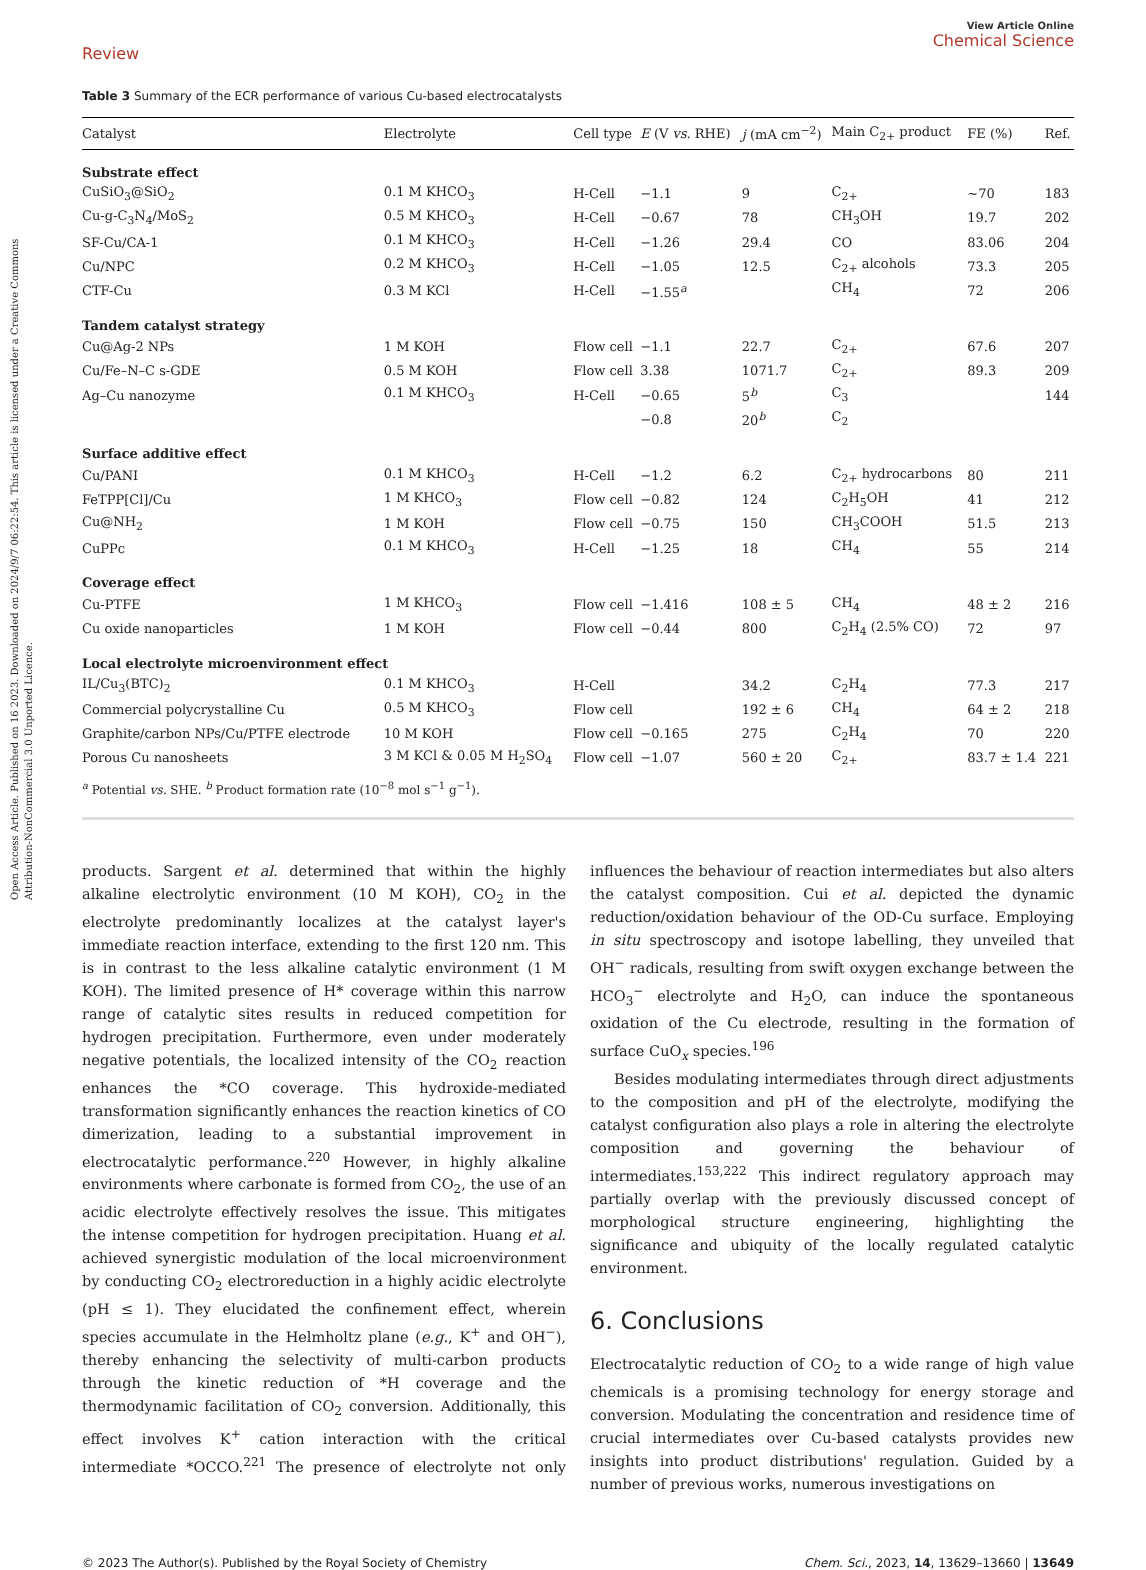Open Access Article. Published on 16 2023. Downloaded on 2024/9/7 06:22:54. This article is licensed under a Creative Commons Attribution-NonCommercial 3.0 Unported Licence.
Review
View Article Online
Chemical Science
Table 3 Summary of the ECR performance of various Cu-based electrocatalysts
| Catalyst | Electrolyte | Cell type | E (V vs. RHE) | j (mA cm<sup>−2</sup>) | Main C<sub>2+</sub> product | FE (%) | Ref. |
| --- | --- | --- | --- | --- | --- | --- | --- |
| Substrate effect | | | | | | | |
| CuSiO<sub>3</sub>@SiO<sub>2</sub> | 0.1 M KHCO<sub>3</sub> | H-Cell | −1.1 | 9 | C<sub>2+</sub> | ~70 | 183 |
| Cu-g-C<sub>3</sub>N<sub>4</sub>/MoS<sub>2</sub> | 0.5 M KHCO<sub>3</sub> | H-Cell | −0.67 | 78 | CH<sub>3</sub>OH | 19.7 | 202 |
| SF-Cu/CA-1 | 0.1 M KHCO<sub>3</sub> | H-Cell | −1.26 | 29.4 | CO | 83.06 | 204 |
| Cu/NPC | 0.2 M KHCO<sub>3</sub> | H-Cell | −1.05 | 12.5 | C<sub>2+</sub> alcohols | 73.3 | 205 |
| CTF-Cu | 0.3 M KCl | H-Cell | −1.55<sup>a</sup> | | CH<sub>4</sub> | 72 | 206 |
| Tandem catalyst strategy | | | | | | | |
| Cu@Ag-2 NPs | 1 M KOH | Flow cell | −1.1 | 22.7 | C<sub>2+</sub> | 67.6 | 207 |
| Cu/Fe–N–C s-GDE | 0.5 M KOH | Flow cell | 3.38 | 1071.7 | C<sub>2+</sub> | 89.3 | 209 |
| Ag–Cu nanozyme | 0.1 M KHCO<sub>3</sub> | H-Cell | −0.65 | 5<sup>b</sup> | C<sub>3</sub> | | 144 |
| | | | −0.8 | 20<sup>b</sup> | C<sub>2</sub> | | |
| Surface additive effect | | | | | | | |
| Cu/PANI | 0.1 M KHCO<sub>3</sub> | H-Cell | −1.2 | 6.2 | C<sub>2+</sub> hydrocarbons | 80 | 211 |
| FeTPP[Cl]/Cu | 1 M KHCO<sub>3</sub> | Flow cell | −0.82 | 124 | C<sub>2</sub>H<sub>5</sub>OH | 41 | 212 |
| Cu@NH<sub>2</sub> | 1 M KOH | Flow cell | −0.75 | 150 | CH<sub>3</sub>COOH | 51.5 | 213 |
| CuPPc | 0.1 M KHCO<sub>3</sub> | H-Cell | −1.25 | 18 | CH<sub>4</sub> | 55 | 214 |
| Coverage effect | | | | | | | |
| Cu-PTFE | 1 M KHCO<sub>3</sub> | Flow cell | −1.416 | 108 ± 5 | CH<sub>4</sub> | 48 ± 2 | 216 |
| Cu oxide nanoparticles | 1 M KOH | Flow cell | −0.44 | 800 | C<sub>2</sub>H<sub>4</sub> (2.5% CO) | 72 | 97 |
| Local electrolyte microenvironment effect | | | | | | | |
| IL/Cu<sub>3</sub>(BTC)<sub>2</sub> | 0.1 M KHCO<sub>3</sub> | H-Cell | | 34.2 | C<sub>2</sub>H<sub>4</sub> | 77.3 | 217 |
| Commercial polycrystalline Cu | 0.5 M KHCO<sub>3</sub> | Flow cell | | 192 ± 6 | CH<sub>4</sub> | 64 ± 2 | 218 |
| Graphite/carbon NPs/Cu/PTFE electrode | 10 M KOH | Flow cell | −0.165 | 275 | C<sub>2</sub>H<sub>4</sub> | 70 | 220 |
| Porous Cu nanosheets | 3 M KCl & 0.05 M H<sub>2</sub>SO<sub>4</sub> | Flow cell | −1.07 | 560 ± 20 | C<sub>2+</sub> | 83.7 ± 1.4 | 221 |
<sup>a</sup> Potential vs. SHE. <sup>b</sup> Product formation rate (10<sup>−8</sup> mol s<sup>−1</sup> g<sup>−1</sup>).
products. Sargent et al. determined that within the highly alkaline electrolytic environment (10 M KOH), CO<sub>2</sub> in the electrolyte predominantly localizes at the catalyst layer's immediate reaction interface, extending to the first 120 nm. This is in contrast to the less alkaline catalytic environment (1 M KOH). The limited presence of H* coverage within this narrow range of catalytic sites results in reduced competition for hydrogen precipitation. Furthermore, even under moderately negative potentials, the localized intensity of the CO<sub>2</sub> reaction enhances the *CO coverage. This hydroxide-mediated transformation significantly enhances the reaction kinetics of CO dimerization, leading to a substantial improvement in electrocatalytic performance.<sup>220</sup> However, in highly alkaline environments where carbonate is formed from CO<sub>2</sub>, the use of an acidic electrolyte effectively resolves the issue. This mitigates the intense competition for hydrogen precipitation. Huang et al. achieved synergistic modulation of the local microenvironment by conducting CO<sub>2</sub> electroreduction in a highly acidic electrolyte (pH ≤ 1). They elucidated the confinement effect, wherein species accumulate in the Helmholtz plane (e.g., K<sup>+</sup> and OH<sup>−</sup>), thereby enhancing the selectivity of multi-carbon products through the kinetic reduction of *H coverage and the thermodynamic facilitation of CO<sub>2</sub> conversion. Additionally, this effect involves K<sup>+</sup> cation interaction with the critical intermediate *OCCO.<sup>221</sup> The presence of electrolyte not only influences the behaviour of reaction intermediates but also alters the catalyst composition. Cui et al. depicted the dynamic reduction/oxidation behaviour of the OD-Cu surface. Employing in situ spectroscopy and isotope labelling, they unveiled that OH<sup>−</sup> radicals, resulting from swift oxygen exchange between the HCO<sub>3</sub><sup>−</sup> electrolyte and H<sub>2</sub>O, can induce the spontaneous oxidation of the Cu electrode, resulting in the formation of surface CuO<sub>x</sub> species.<sup>196</sup>
Besides modulating intermediates through direct adjustments to the composition and pH of the electrolyte, modifying the catalyst configuration also plays a role in altering the electrolyte composition and governing the behaviour of intermediates.<sup>153,222</sup> This indirect regulatory approach may partially overlap with the previously discussed concept of morphological structure engineering, highlighting the significance and ubiquity of the locally regulated catalytic environment.
6. Conclusions
Electrocatalytic reduction of CO<sub>2</sub> to a wide range of high value chemicals is a promising technology for energy storage and conversion. Modulating the concentration and residence time of crucial intermediates over Cu-based catalysts provides new insights into product distributions' regulation. Guided by a number of previous works, numerous investigations on
© 2023 The Author(s). Published by the Royal Society of Chemistry Chem. Sci., 2023, 14, 13629–13660 | 13649